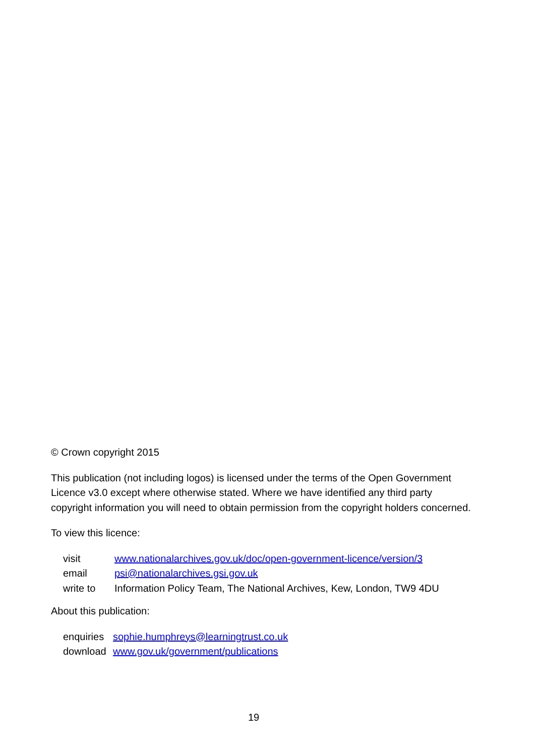© Crown copyright 2015
This publication (not including logos) is licensed under the terms of the Open Government Licence v3.0 except where otherwise stated. Where we have identified any third party copyright information you will need to obtain permission from the copyright holders concerned.
To view this licence:
| visit | www.nationalarchives.gov.uk/doc/open-government-licence/version/3 |
| email | psi@nationalarchives.gsi.gov.uk |
| write to | Information Policy Team, The National Archives, Kew, London, TW9 4DU |
About this publication:
| enquiries | sophie.humphreys@learningtrust.co.uk |
| download | www.gov.uk/government/publications |
19